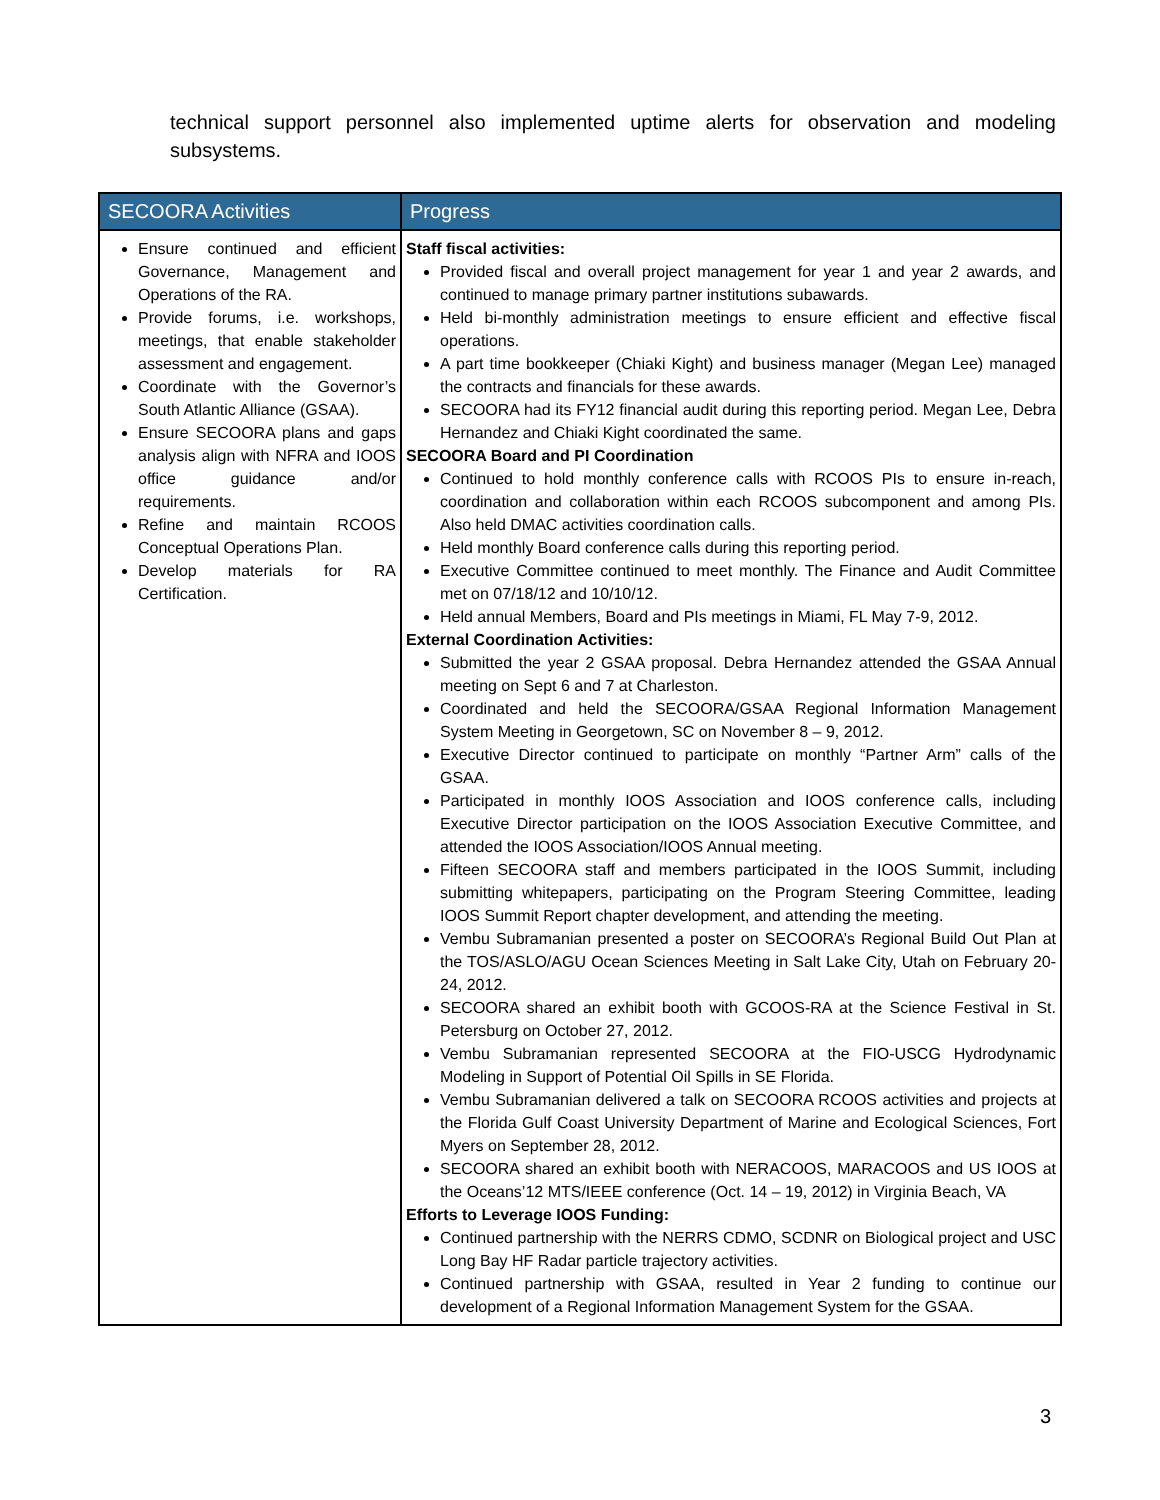technical support personnel also implemented uptime alerts for observation and modeling subsystems.
| SECOORA Activities | Progress |
| --- | --- |
| Ensure continued and efficient Governance, Management and Operations of the RA. Provide forums, i.e. workshops, meetings, that enable stakeholder assessment and engagement. Coordinate with the Governor’s South Atlantic Alliance (GSAA). Ensure SECOORA plans and gaps analysis align with NFRA and IOOS office guidance and/or requirements. Refine and maintain RCOOS Conceptual Operations Plan. Develop materials for RA Certification. | Staff fiscal activities: Provided fiscal and overall project management for year 1 and year 2 awards, and continued to manage primary partner institutions subawards. Held bi-monthly administration meetings to ensure efficient and effective fiscal operations. A part time bookkeeper (Chiaki Kight) and business manager (Megan Lee) managed the contracts and financials for these awards. SECOORA had its FY12 financial audit during this reporting period. Megan Lee, Debra Hernandez and Chiaki Kight coordinated the same. SECOORA Board and PI Coordination Continued to hold monthly conference calls with RCOOS PIs to ensure in-reach, coordination and collaboration within each RCOOS subcomponent and among PIs. Also held DMAC activities coordination calls. Held monthly Board conference calls during this reporting period. Executive Committee continued to meet monthly. The Finance and Audit Committee met on 07/18/12 and 10/10/12. Held annual Members, Board and PIs meetings in Miami, FL May 7-9, 2012. External Coordination Activities: Submitted the year 2 GSAA proposal. Debra Hernandez attended the GSAA Annual meeting on Sept 6 and 7 at Charleston. Coordinated and held the SECOORA/GSAA Regional Information Management System Meeting in Georgetown, SC on November 8 – 9, 2012. Executive Director continued to participate on monthly “Partner Arm” calls of the GSAA. Participated in monthly IOOS Association and IOOS conference calls, including Executive Director participation on the IOOS Association Executive Committee, and attended the IOOS Association/IOOS Annual meeting. Fifteen SECOORA staff and members participated in the IOOS Summit, including submitting whitepapers, participating on the Program Steering Committee, leading IOOS Summit Report chapter development, and attending the meeting. Vembu Subramanian presented a poster on SECOORA’s Regional Build Out Plan at the TOS/ASLO/AGU Ocean Sciences Meeting in Salt Lake City, Utah on February 20-24, 2012. SECOORA shared an exhibit booth with GCOOS-RA at the Science Festival in St. Petersburg on October 27, 2012. Vembu Subramanian represented SECOORA at the FIO-USCG Hydrodynamic Modeling in Support of Potential Oil Spills in SE Florida. Vembu Subramanian delivered a talk on SECOORA RCOOS activities and projects at the Florida Gulf Coast University Department of Marine and Ecological Sciences, Fort Myers on September 28, 2012. SECOORA shared an exhibit booth with NERACOOS, MARACOOS and US IOOS at the Oceans’12 MTS/IEEE conference (Oct. 14 – 19, 2012) in Virginia Beach, VA Efforts to Leverage IOOS Funding: Continued partnership with the NERRS CDMO, SCDNR on Biological project and USC Long Bay HF Radar particle trajectory activities. Continued partnership with GSAA, resulted in Year 2 funding to continue our development of a Regional Information Management System for the GSAA. |
3